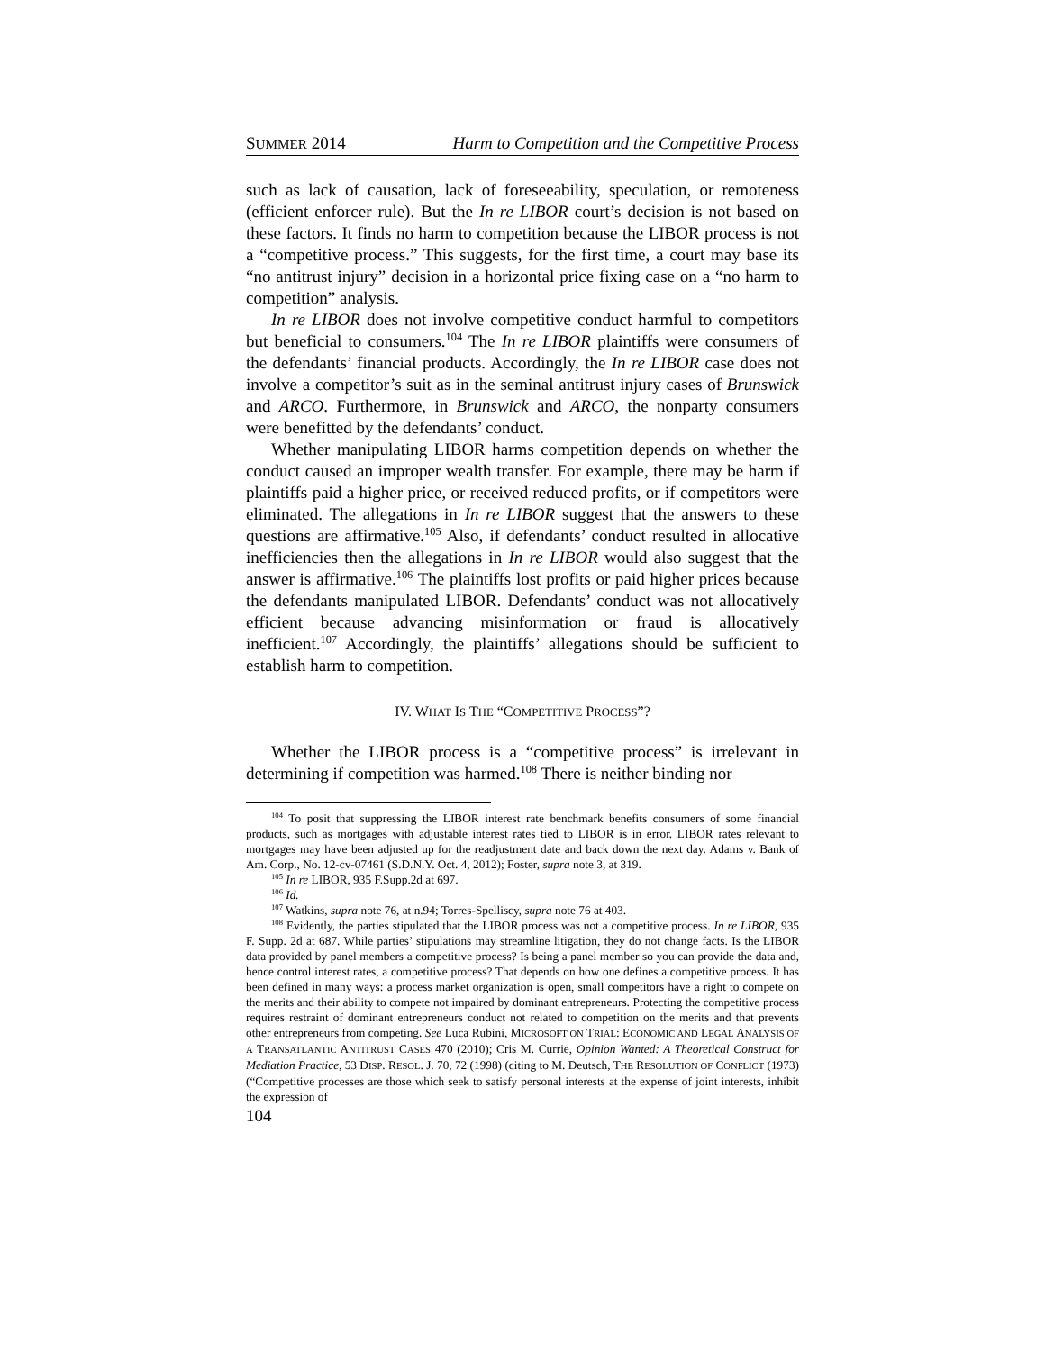SUMMER 2014 Harm to Competition and the Competitive Process
such as lack of causation, lack of foreseeability, speculation, or remoteness (efficient enforcer rule). But the In re LIBOR court’s decision is not based on these factors. It finds no harm to competition because the LIBOR process is not a “competitive process.” This suggests, for the first time, a court may base its “no antitrust injury” decision in a horizontal price fixing case on a “no harm to competition” analysis.
In re LIBOR does not involve competitive conduct harmful to competitors but beneficial to consumers.<sup>104</sup> The In re LIBOR plaintiffs were consumers of the defendants’ financial products. Accordingly, the In re LIBOR case does not involve a competitor’s suit as in the seminal antitrust injury cases of Brunswick and ARCO. Furthermore, in Brunswick and ARCO, the nonparty consumers were benefitted by the defendants’ conduct.
Whether manipulating LIBOR harms competition depends on whether the conduct caused an improper wealth transfer. For example, there may be harm if plaintiffs paid a higher price, or received reduced profits, or if competitors were eliminated. The allegations in In re LIBOR suggest that the answers to these questions are affirmative.<sup>105</sup> Also, if defendants’ conduct resulted in allocative inefficiencies then the allegations in In re LIBOR would also suggest that the answer is affirmative.<sup>106</sup> The plaintiffs lost profits or paid higher prices because the defendants manipulated LIBOR. Defendants’ conduct was not allocatively efficient because advancing misinformation or fraud is allocatively inefficient.<sup>107</sup> Accordingly, the plaintiffs’ allegations should be sufficient to establish harm to competition.
IV. WHAT IS THE “COMPETITIVE PROCESS”?
Whether the LIBOR process is a “competitive process” is irrelevant in determining if competition was harmed.<sup>108</sup> There is neither binding nor
<sup>104</sup> To posit that suppressing the LIBOR interest rate benchmark benefits consumers of some financial products, such as mortgages with adjustable interest rates tied to LIBOR is in error. LIBOR rates relevant to mortgages may have been adjusted up for the readjustment date and back down the next day. Adams v. Bank of Am. Corp., No. 12-cv-07461 (S.D.N.Y. Oct. 4, 2012); Foster, supra note 3, at 319.
<sup>105</sup> In re LIBOR, 935 F.Supp.2d at 697.
<sup>106</sup> Id.
<sup>107</sup> Watkins, supra note 76, at n.94; Torres-Spelliscy, supra note 76 at 403.
<sup>108</sup> Evidently, the parties stipulated that the LIBOR process was not a competitive process. In re LIBOR, 935 F. Supp. 2d at 687. While parties’ stipulations may streamline litigation, they do not change facts. Is the LIBOR data provided by panel members a competitive process? Is being a panel member so you can provide the data and, hence control interest rates, a competitive process? That depends on how one defines a competitive process. It has been defined in many ways: a process market organization is open, small competitors have a right to compete on the merits and their ability to compete not impaired by dominant entrepreneurs. Protecting the competitive process requires restraint of dominant entrepreneurs conduct not related to competition on the merits and that prevents other entrepreneurs from competing. See Luca Rubini, MICROSOFT ON TRIAL: ECONOMIC AND LEGAL ANALYSIS OF A TRANSATLANTIC ANTITRUST CASES 470 (2010); Cris M. Currie, Opinion Wanted: A Theoretical Construct for Mediation Practice, 53 DISP. RESOL. J. 70, 72 (1998) (citing to M. Deutsch, THE RESOLUTION OF CONFLICT (1973) (“Competitive processes are those which seek to satisfy personal interests at the expense of joint interests, inhibit the expression of
104